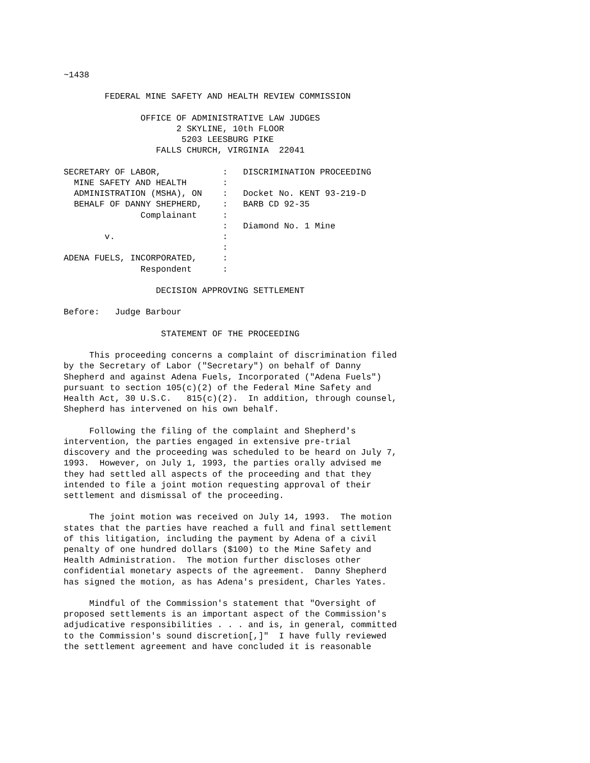~1438

        FEDERAL MINE SAFETY AND HEALTH REVIEW COMMISSION

               OFFICE OF ADMINISTRATIVE LAW JUDGES
                      2 SKYLINE, 10th FLOOR
                       5203 LEESBURG PIKE
                  FALLS CHURCH, VIRGINIA  22041

SECRETARY OF LABOR,            :   DISCRIMINATION PROCEEDING
  MINE SAFETY AND HEALTH       :
  ADMINISTRATION (MSHA), ON    :   Docket No. KENT 93-219-D
  BEHALF OF DANNY SHEPHERD,    :   BARB CD 92-35
               Complainant     :
                               :   Diamond No. 1 Mine
        v.                     :
                               :
ADENA FUELS, INCORPORATED,     :
               Respondent      :

                  DECISION APPROVING SETTLEMENT

Before:   Judge Barbour

                   STATEMENT OF THE PROCEEDING

     This proceeding concerns a complaint of discrimination filed
by the Secretary of Labor ("Secretary") on behalf of Danny
Shepherd and against Adena Fuels, Incorporated ("Adena Fuels")
pursuant to section 105(c)(2) of the Federal Mine Safety and
Health Act, 30 U.S.C.   815(c)(2).  In addition, through counsel,
Shepherd has intervened on his own behalf.

     Following the filing of the complaint and Shepherd's
intervention, the parties engaged in extensive pre-trial
discovery and the proceeding was scheduled to be heard on July 7,
1993.  However, on July 1, 1993, the parties orally advised me
they had settled all aspects of the proceeding and that they
intended to file a joint motion requesting approval of their
settlement and dismissal of the proceeding.

     The joint motion was received on July 14, 1993.  The motion
states that the parties have reached a full and final settlement
of this litigation, including the payment by Adena of a civil
penalty of one hundred dollars ($100) to the Mine Safety and
Health Administration.  The motion further discloses other
confidential monetary aspects of the agreement.  Danny Shepherd
has signed the motion, as has Adena's president, Charles Yates.

     Mindful of the Commission's statement that "Oversight of
proposed settlements is an important aspect of the Commission's
adjudicative responsibilities . . . and is, in general, committed
to the Commission's sound discretion[,]"  I have fully reviewed
the settlement agreement and have concluded it is reasonable